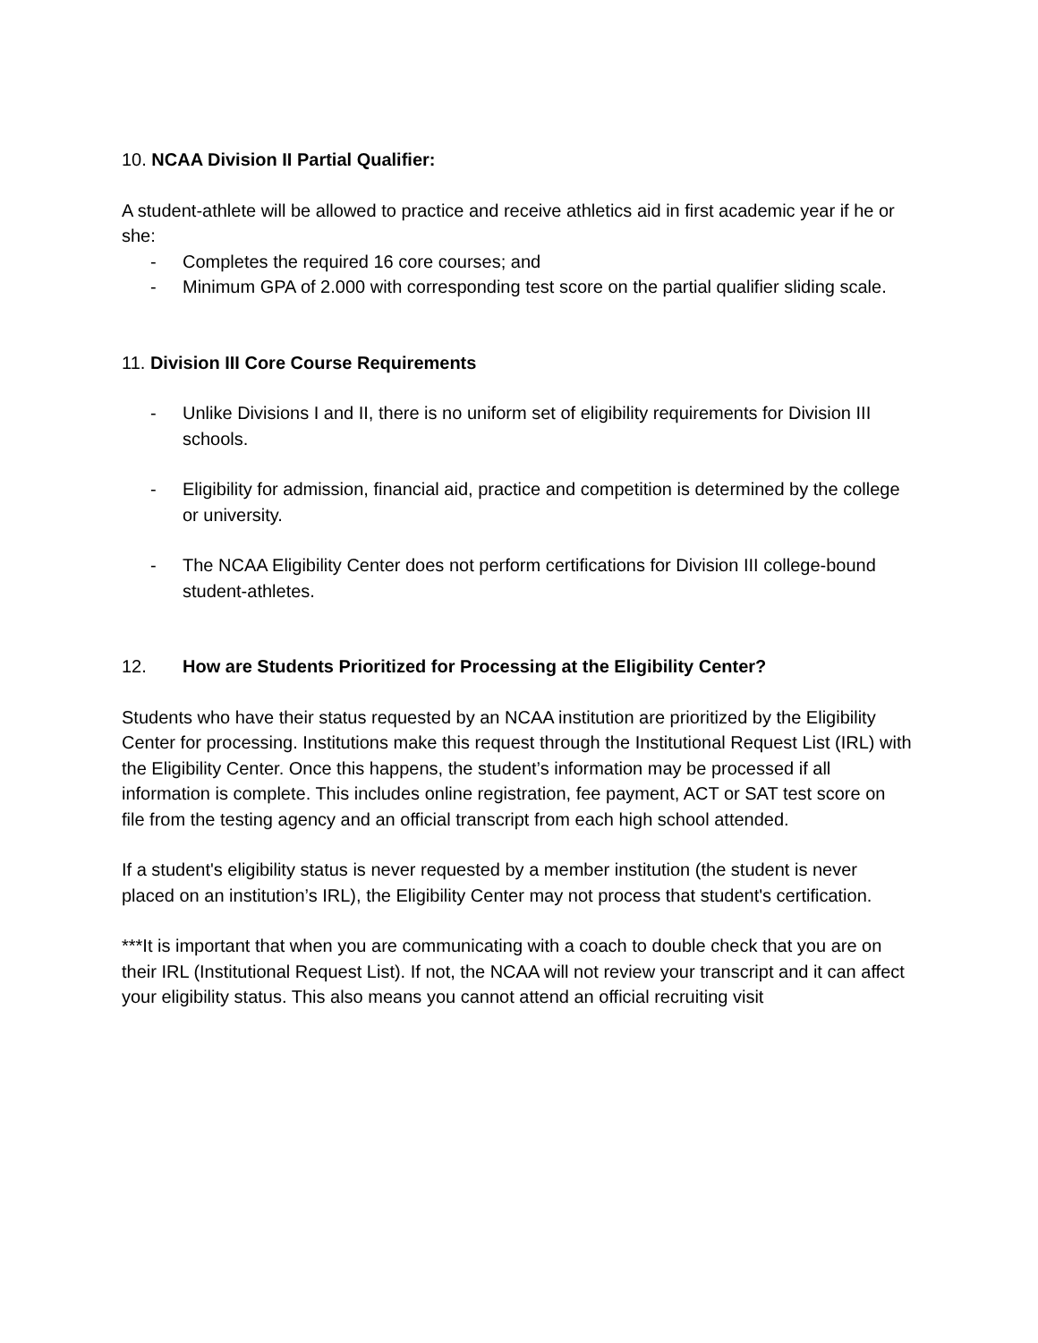10. NCAA Division II Partial Qualifier:
A student-athlete will be allowed to practice and receive athletics aid in first academic year if he or she:
- Completes the required 16 core courses; and
- Minimum GPA of 2.000 with corresponding test score on the partial qualifier sliding scale.
11. Division III Core Course Requirements
- Unlike Divisions I and II, there is no uniform set of eligibility requirements for Division III schools.
- Eligibility for admission, financial aid, practice and competition is determined by the college or university.
- The NCAA Eligibility Center does not perform certifications for Division III college-bound student-athletes.
12. How are Students Prioritized for Processing at the Eligibility Center?
Students who have their status requested by an NCAA institution are prioritized by the Eligibility Center for processing. Institutions make this request through the Institutional Request List (IRL) with the Eligibility Center. Once this happens, the student’s information may be processed if all information is complete. This includes online registration, fee payment, ACT or SAT test score on file from the testing agency and an official transcript from each high school attended.
If a student's eligibility status is never requested by a member institution (the student is never placed on an institution’s IRL), the Eligibility Center may not process that student's certification.
***It is important that when you are communicating with a coach to double check that you are on their IRL (Institutional Request List). If not, the NCAA will not review your transcript and it can affect your eligibility status. This also means you cannot attend an official recruiting visit